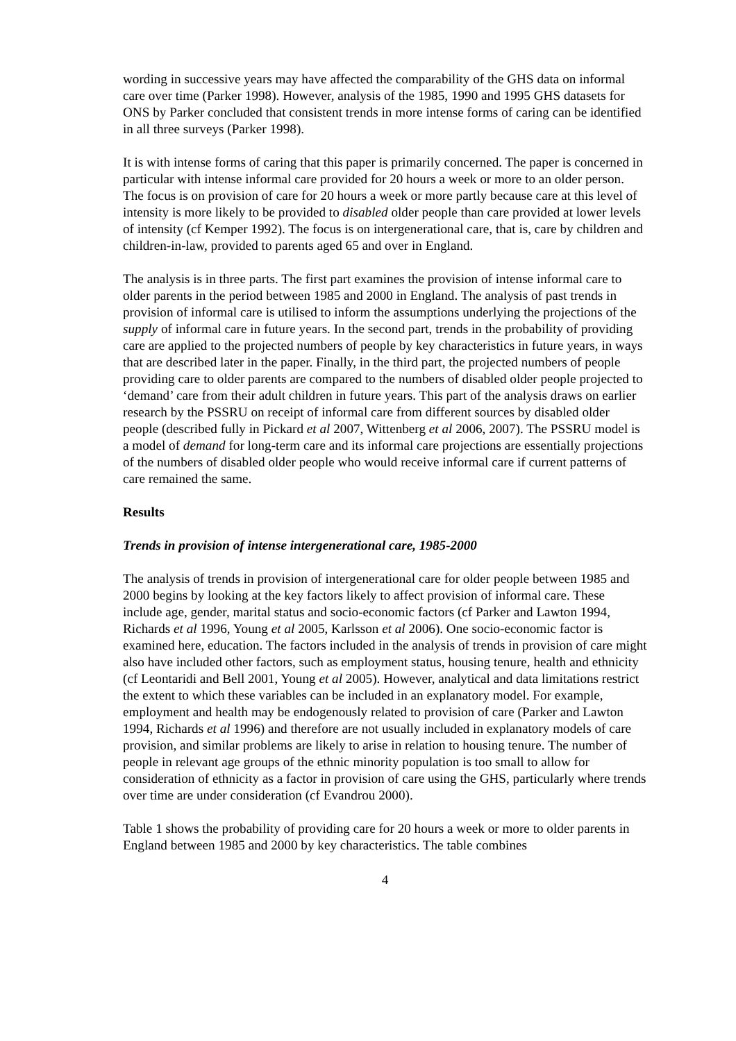wording in successive years may have affected the comparability of the GHS data on informal care over time (Parker 1998). However, analysis of the 1985, 1990 and 1995 GHS datasets for ONS by Parker concluded that consistent trends in more intense forms of caring can be identified in all three surveys (Parker 1998).
It is with intense forms of caring that this paper is primarily concerned. The paper is concerned in particular with intense informal care provided for 20 hours a week or more to an older person. The focus is on provision of care for 20 hours a week or more partly because care at this level of intensity is more likely to be provided to disabled older people than care provided at lower levels of intensity (cf Kemper 1992). The focus is on intergenerational care, that is, care by children and children-in-law, provided to parents aged 65 and over in England.
The analysis is in three parts. The first part examines the provision of intense informal care to older parents in the period between 1985 and 2000 in England. The analysis of past trends in provision of informal care is utilised to inform the assumptions underlying the projections of the supply of informal care in future years. In the second part, trends in the probability of providing care are applied to the projected numbers of people by key characteristics in future years, in ways that are described later in the paper. Finally, in the third part, the projected numbers of people providing care to older parents are compared to the numbers of disabled older people projected to ‘demand’ care from their adult children in future years. This part of the analysis draws on earlier research by the PSSRU on receipt of informal care from different sources by disabled older people (described fully in Pickard et al 2007, Wittenberg et al 2006, 2007). The PSSRU model is a model of demand for long-term care and its informal care projections are essentially projections of the numbers of disabled older people who would receive informal care if current patterns of care remained the same.
Results
Trends in provision of intense intergenerational care, 1985-2000
The analysis of trends in provision of intergenerational care for older people between 1985 and 2000 begins by looking at the key factors likely to affect provision of informal care. These include age, gender, marital status and socio-economic factors (cf Parker and Lawton 1994, Richards et al 1996, Young et al 2005, Karlsson et al 2006). One socio-economic factor is examined here, education. The factors included in the analysis of trends in provision of care might also have included other factors, such as employment status, housing tenure, health and ethnicity (cf Leontaridi and Bell 2001, Young et al 2005). However, analytical and data limitations restrict the extent to which these variables can be included in an explanatory model. For example, employment and health may be endogenously related to provision of care (Parker and Lawton 1994, Richards et al 1996) and therefore are not usually included in explanatory models of care provision, and similar problems are likely to arise in relation to housing tenure. The number of people in relevant age groups of the ethnic minority population is too small to allow for consideration of ethnicity as a factor in provision of care using the GHS, particularly where trends over time are under consideration (cf Evandrou 2000).
Table 1 shows the probability of providing care for 20 hours a week or more to older parents in England between 1985 and 2000 by key characteristics. The table combines
4